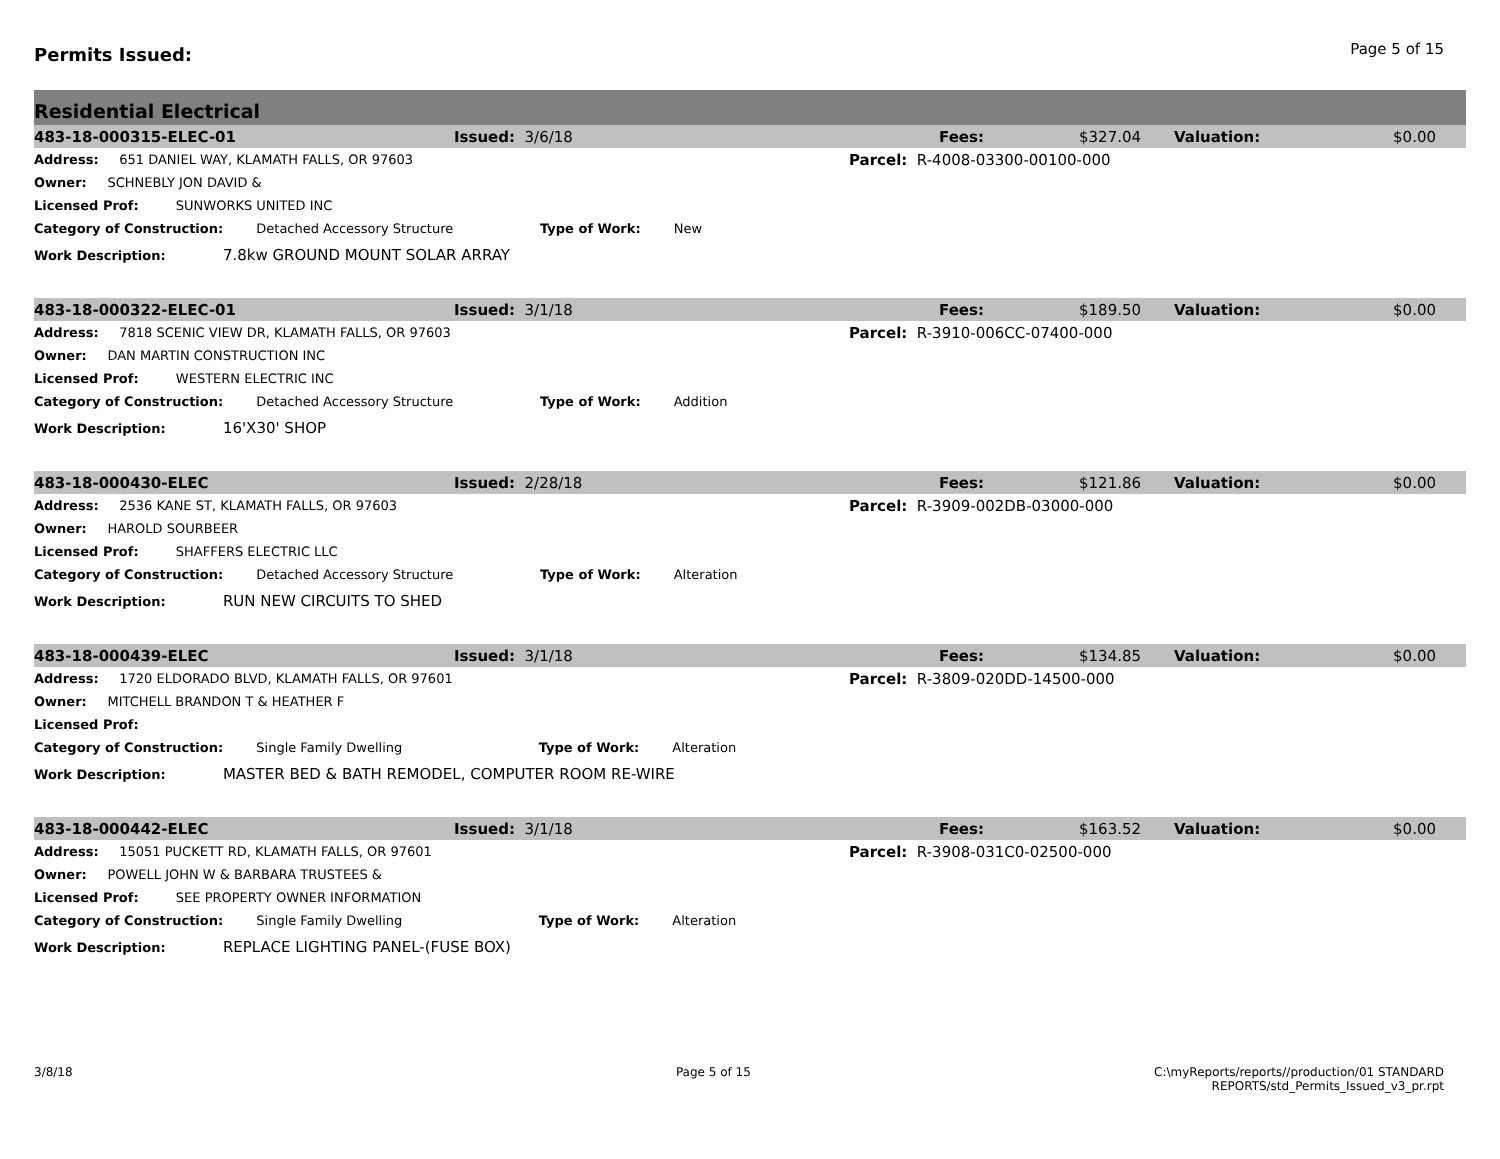Permits Issued:
Page 5 of 15
Residential Electrical
| 483-18-000315-ELEC-01 | Issued: 3/6/18 | Fees: | $327.04 | Valuation: | $0.00 |
| Address: 651 DANIEL WAY, KLAMATH FALLS, OR 97603 | Parcel: R-4008-03300-00100-000 |
| Owner: SCHNEBLY JON DAVID & | |
| Licensed Prof: SUNWORKS UNITED INC | |
| Category of Construction: Detached Accessory Structure Type of Work: New | |
| Work Description: 7.8kw GROUND MOUNT SOLAR ARRAY | |
| 483-18-000322-ELEC-01 | Issued: 3/1/18 | Fees: | $189.50 | Valuation: | $0.00 |
| Address: 7818 SCENIC VIEW DR, KLAMATH FALLS, OR 97603 | Parcel: R-3910-006CC-07400-000 |
| Owner: DAN MARTIN CONSTRUCTION INC | |
| Licensed Prof: WESTERN ELECTRIC INC | |
| Category of Construction: Detached Accessory Structure Type of Work: Addition | |
| Work Description: 16'X30' SHOP | |
| 483-18-000430-ELEC | Issued: 2/28/18 | Fees: | $121.86 | Valuation: | $0.00 |
| Address: 2536 KANE ST, KLAMATH FALLS, OR 97603 | Parcel: R-3909-002DB-03000-000 |
| Owner: HAROLD SOURBEER | |
| Licensed Prof: SHAFFERS ELECTRIC LLC | |
| Category of Construction: Detached Accessory Structure Type of Work: Alteration | |
| Work Description: RUN NEW CIRCUITS TO SHED | |
| 483-18-000439-ELEC | Issued: 3/1/18 | Fees: | $134.85 | Valuation: | $0.00 |
| Address: 1720 ELDORADO BLVD, KLAMATH FALLS, OR 97601 | Parcel: R-3809-020DD-14500-000 |
| Owner: MITCHELL BRANDON T & HEATHER F | |
| Licensed Prof: | |
| Category of Construction: Single Family Dwelling Type of Work: Alteration | |
| Work Description: MASTER BED & BATH REMODEL, COMPUTER ROOM RE-WIRE | |
| 483-18-000442-ELEC | Issued: 3/1/18 | Fees: | $163.52 | Valuation: | $0.00 |
| Address: 15051 PUCKETT RD, KLAMATH FALLS, OR 97601 | Parcel: R-3908-031C0-02500-000 |
| Owner: POWELL JOHN W & BARBARA TRUSTEES & | |
| Licensed Prof: SEE PROPERTY OWNER INFORMATION | |
| Category of Construction: Single Family Dwelling Type of Work: Alteration | |
| Work Description: REPLACE LIGHTING PANEL-(FUSE BOX) | |
3/8/18 Page 5 of 15 C:\myReports/reports//production/01 STANDARD
REPORTS/std_Permits_Issued_v3_pr.rpt